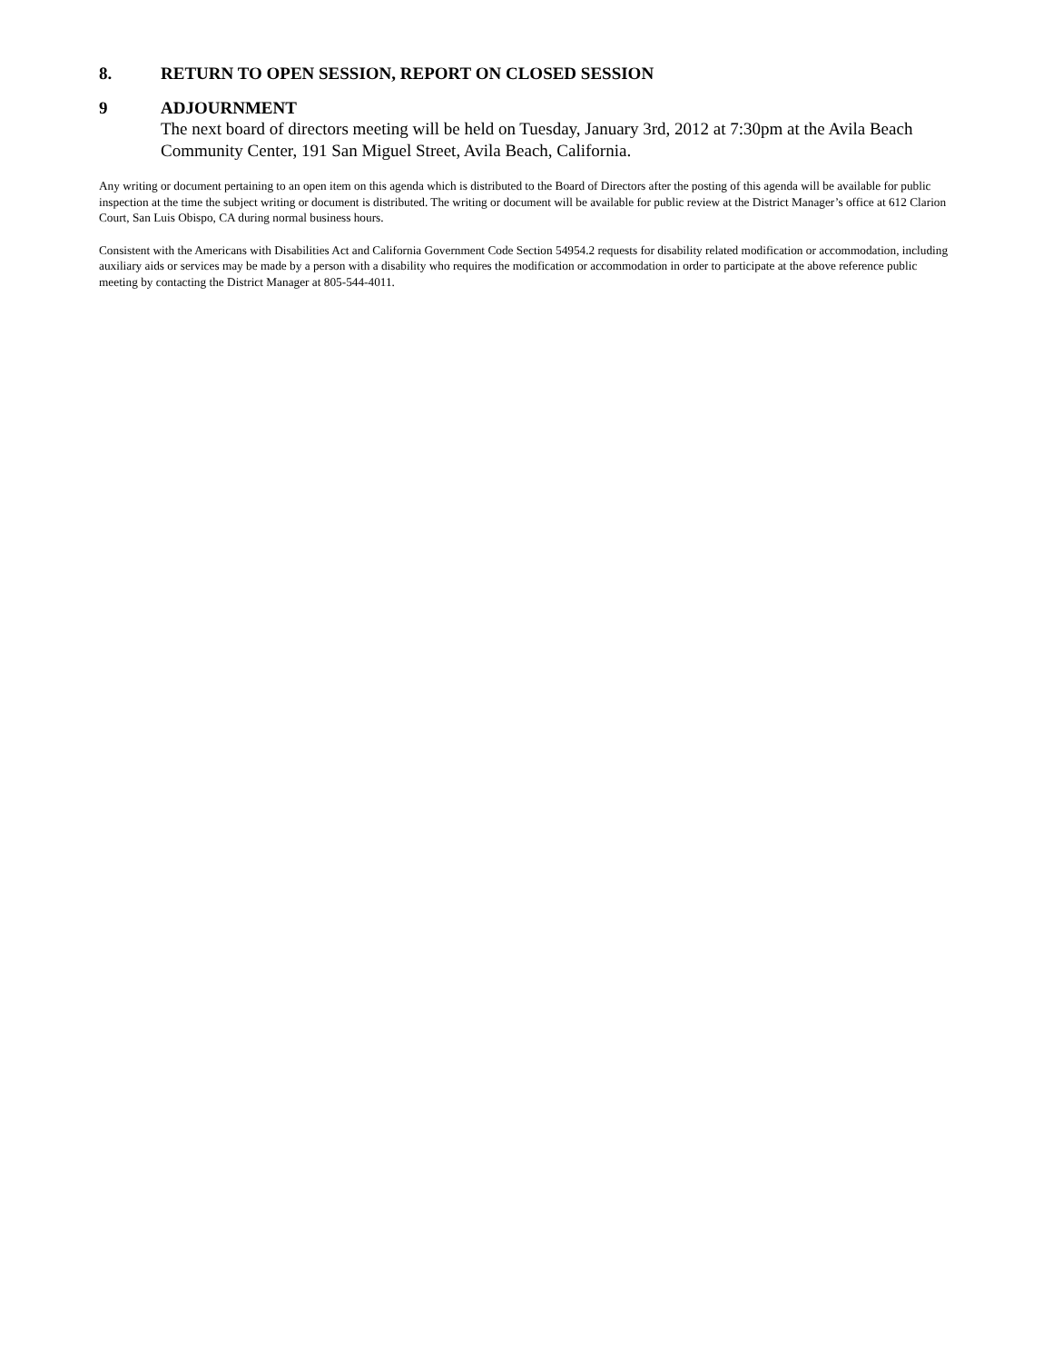8. RETURN TO OPEN SESSION, REPORT ON CLOSED SESSION
9 ADJOURNMENT
The next board of directors meeting will be held on Tuesday, January 3rd, 2012 at 7:30pm at the Avila Beach Community Center, 191 San Miguel Street, Avila Beach, California.
Any writing or document pertaining to an open item on this agenda which is distributed to the Board of Directors after the posting of this agenda will be available for public inspection at the time the subject writing or document is distributed. The writing or document will be available for public review at the District Manager’s office at 612 Clarion Court, San Luis Obispo, CA during normal business hours.
Consistent with the Americans with Disabilities Act and California Government Code Section 54954.2 requests for disability related modification or accommodation, including auxiliary aids or services may be made by a person with a disability who requires the modification or accommodation in order to participate at the above reference public meeting by contacting the District Manager at 805-544-4011.